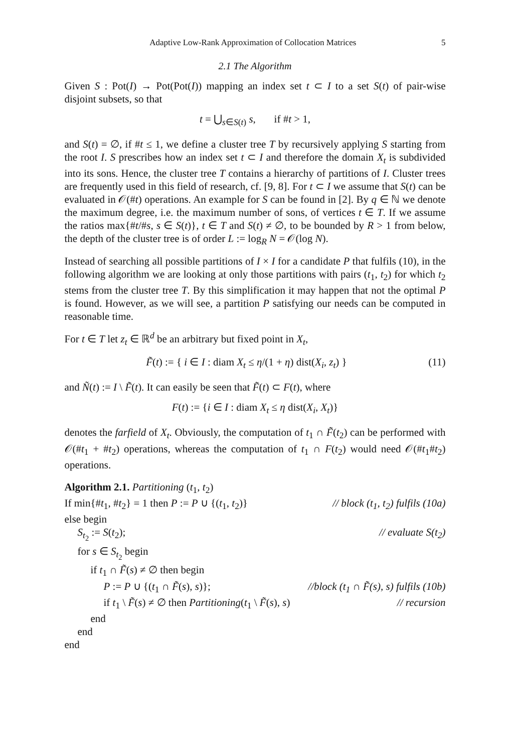Adaptive Low-Rank Approximation of Collocation Matrices 5
2.1 The Algorithm
Given S : Pot(I) → Pot(Pot(I)) mapping an index set t ⊂ I to a set S(t) of pair-wise disjoint subsets, so that
t = ⋃<sub>s∈S(t)</sub> s, if #t > 1,
and S(t) = ∅, if #t ≤ 1, we define a cluster tree T by recursively applying S starting from the root I. S prescribes how an index set t ⊂ I and therefore the domain X<sub>t</sub> is subdivided into its sons. Hence, the cluster tree T contains a hierarchy of partitions of I. Cluster trees are frequently used in this field of research, cf. [9, 8]. For t ⊂ I we assume that S(t) can be evaluated in 𝒪(#t) operations. An example for S can be found in [2]. By q ∈ ℕ we denote the maximum degree, i.e. the maximum number of sons, of vertices t ∈ T. If we assume the ratios max{#t/#s, s ∈ S(t)}, t ∈ T and S(t) ≠ ∅, to be bounded by R > 1 from below, the depth of the cluster tree is of order L := log<sub>R</sub> N = 𝒪(log N).
Instead of searching all possible partitions of I × I for a candidate P that fulfils (10), in the following algorithm we are looking at only those partitions with pairs (t<sub>1</sub>, t<sub>2</sub>) for which t<sub>2</sub> stems from the cluster tree T. By this simplification it may happen that not the optimal P is found. However, as we will see, a partition P satisfying our needs can be computed in reasonable time.
For t ∈ T let z<sub>t</sub> ∈ ℝ<sup>d</sup> be an arbitrary but fixed point in X<sub>t</sub>,
F̃(t) := { i ∈ I : diam X<sub>t</sub> ≤ η/(1 + η) dist(X<sub>i</sub>, z<sub>t</sub>) } (11)
and Ñ(t) := I \ F̃(t). It can easily be seen that F̃(t) ⊂ F(t), where
F(t) := {i ∈ I : diam X<sub>t</sub> ≤ η dist(X<sub>i</sub>, X<sub>t</sub>)}
denotes the farfield of X<sub>t</sub>. Obviously, the computation of t<sub>1</sub> ∩ F̃(t<sub>2</sub>) can be performed with 𝒪(#t<sub>1</sub> + #t<sub>2</sub>) operations, whereas the computation of t<sub>1</sub> ∩ F(t<sub>2</sub>) would need 𝒪(#t<sub>1</sub>#t<sub>2</sub>) operations.
Algorithm 2.1. Partitioning (t<sub>1</sub>, t<sub>2</sub>)
If min{#t<sub>1</sub>, #t<sub>2</sub>} = 1 then P := P ∪ {(t<sub>1</sub>, t<sub>2</sub>)} // block (t<sub>1</sub>, t<sub>2</sub>) fulfils (10a)
else begin
S<sub>t<sub>2</sub></sub> := S(t<sub>2</sub>); // evaluate S(t<sub>2</sub>)
for s ∈ S<sub>t<sub>2</sub></sub> begin
if t<sub>1</sub> ∩ F̃(s) ≠ ∅ then begin
P := P ∪ {(t<sub>1</sub> ∩ F̃(s), s)}; //block (t<sub>1</sub> ∩ F̃(s), s) fulfils (10b)
if t<sub>1</sub> \ F̃(s) ≠ ∅ then Partitioning(t<sub>1</sub> \ F̃(s), s) // recursion
end
end
end